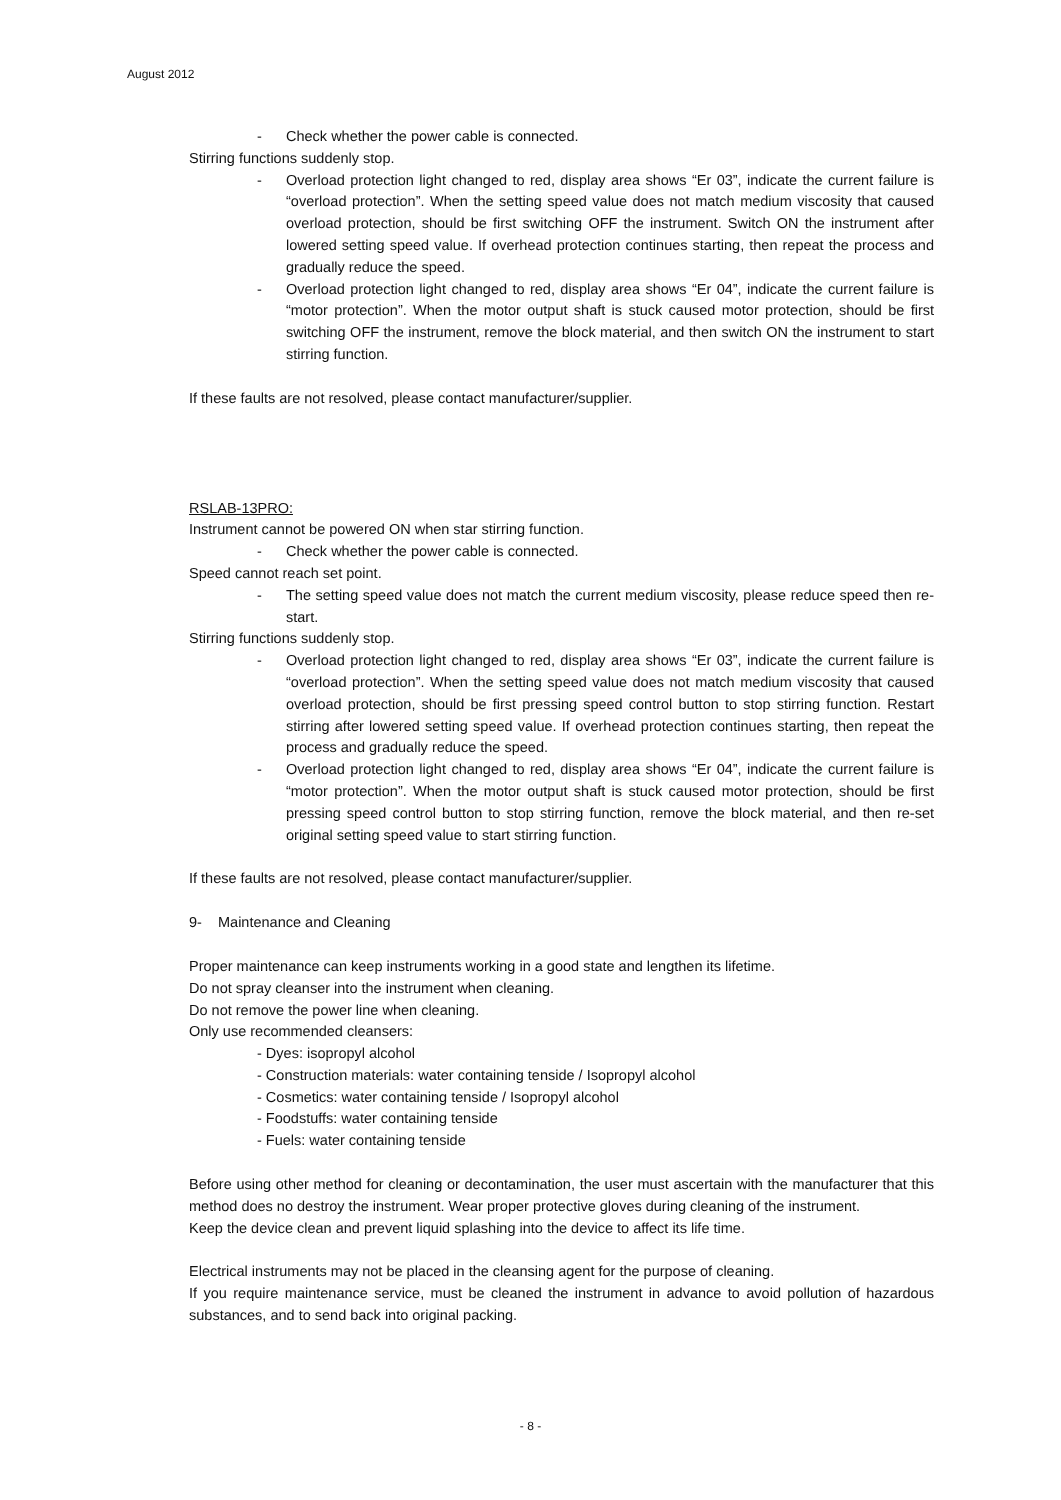August 2012
- Check whether the power cable is connected.
Stirring functions suddenly stop.
- Overload protection light changed to red, display area shows “Er 03”, indicate the current failure is “overload protection”. When the setting speed value does not match medium viscosity that caused overload protection, should be first switching OFF the instrument. Switch ON the instrument after lowered setting speed value. If overhead protection continues starting, then repeat the process and gradually reduce the speed.
- Overload protection light changed to red, display area shows “Er 04”, indicate the current failure is “motor protection”. When the motor output shaft is stuck caused motor protection, should be first switching OFF the instrument, remove the block material, and then switch ON the instrument to start stirring function.
If these faults are not resolved, please contact manufacturer/supplier.
RSLAB-13PRO:
Instrument cannot be powered ON when star stirring function.
- Check whether the power cable is connected.
Speed cannot reach set point.
- The setting speed value does not match the current medium viscosity, please reduce speed then re-start.
Stirring functions suddenly stop.
- Overload protection light changed to red, display area shows “Er 03”, indicate the current failure is “overload protection”. When the setting speed value does not match medium viscosity that caused overload protection, should be first pressing speed control button to stop stirring function. Restart stirring after lowered setting speed value. If overhead protection continues starting, then repeat the process and gradually reduce the speed.
- Overload protection light changed to red, display area shows “Er 04”, indicate the current failure is “motor protection”. When the motor output shaft is stuck caused motor protection, should be first pressing speed control button to stop stirring function, remove the block material, and then re-set original setting speed value to start stirring function.
If these faults are not resolved, please contact manufacturer/supplier.
9- Maintenance and Cleaning
Proper maintenance can keep instruments working in a good state and lengthen its lifetime.
Do not spray cleanser into the instrument when cleaning.
Do not remove the power line when cleaning.
Only use recommended cleansers:
- Dyes: isopropyl alcohol
- Construction materials: water containing tenside / Isopropyl alcohol
- Cosmetics: water containing tenside / Isopropyl alcohol
- Foodstuffs: water containing tenside
- Fuels: water containing tenside
Before using other method for cleaning or decontamination, the user must ascertain with the manufacturer that this method does no destroy the instrument. Wear proper protective gloves during cleaning of the instrument.
Keep the device clean and prevent liquid splashing into the device to affect its life time.
Electrical instruments may not be placed in the cleansing agent for the purpose of cleaning.
If you require maintenance service, must be cleaned the instrument in advance to avoid pollution of hazardous substances, and to send back into original packing.
- 8 -